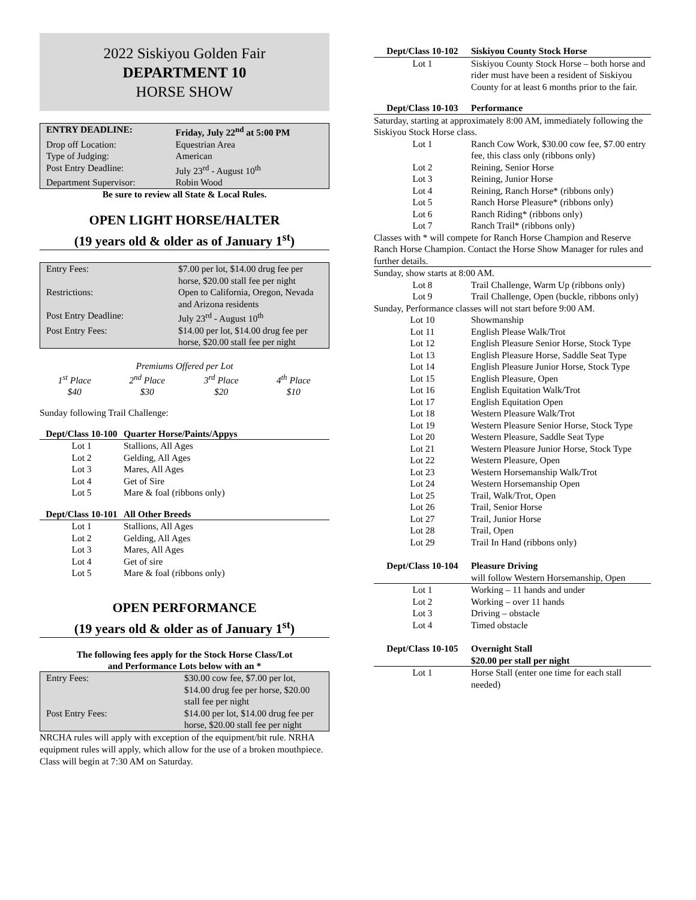2022 Siskiyou Golden Fair
DEPARTMENT 10
HORSE SHOW
| ENTRY DEADLINE: | Friday, July 22<sup>nd</sup> at 5:00 PM |
| --- | --- |
| Drop off Location: | Equestrian Area |
| Type of Judging: | American |
| Post Entry Deadline: | July 23<sup>rd</sup> - August 10<sup>th</sup> |
| Department Supervisor: | Robin Wood |
Be sure to review all State & Local Rules.
OPEN LIGHT HORSE/HALTER
(19 years old & older as of January 1<sup>st</sup>)
| Entry Fees: | $7.00 per lot, $14.00 drug fee per horse, $20.00 stall fee per night |
| Restrictions: | Open to California, Oregon, Nevada and Arizona residents |
| Post Entry Deadline: | July 23<sup>rd</sup> - August 10<sup>th</sup> |
| Post Entry Fees: | $14.00 per lot, $14.00 drug fee per horse, $20.00 stall fee per night |
Premiums Offered per Lot
| 1<sup>st</sup> Place $40 | 2<sup>nd</sup> Place $30 | 3<sup>rd</sup> Place $20 | 4<sup>th</sup> Place $10 |
Sunday following Trail Challenge:
| Dept/Class 10-100 | Quarter Horse/Paints/Appys |
| --- | --- |
| Lot 1 | Stallions, All Ages |
| Lot 2 | Gelding, All Ages |
| Lot 3 | Mares, All Ages |
| Lot 4 | Get of Sire |
| Lot 5 | Mare & foal (ribbons only) |
| Dept/Class 10-101 | All Other Breeds |
| --- | --- |
| Lot 1 | Stallions, All Ages |
| Lot 2 | Gelding, All Ages |
| Lot 3 | Mares, All Ages |
| Lot 4 | Get of sire |
| Lot 5 | Mare & foal (ribbons only) |
OPEN PERFORMANCE
(19 years old & older as of January 1<sup>st</sup>)
The following fees apply for the Stock Horse Class/Lot
and Performance Lots below with an *
| Entry Fees: | $30.00 cow fee, $7.00 per lot, $14.00 drug fee per horse, $20.00 stall fee per night |
| Post Entry Fees: | $14.00 per lot, $14.00 drug fee per horse, $20.00 stall fee per night |
NRCHA rules will apply with exception of the equipment/bit rule. NRHA equipment rules will apply, which allow for the use of a broken mouthpiece. Class will begin at 7:30 AM on Saturday.
| Dept/Class 10-102 | Siskiyou County Stock Horse |
| --- | --- |
| Lot 1 | Siskiyou County Stock Horse – both horse and rider must have been a resident of Siskiyou County for at least 6 months prior to the fair. |
| Dept/Class 10-103 | Performance |
| --- | --- |
| Saturday, starting at approximately 8:00 AM, immediately following the Siskiyou Stock Horse class. | |
| Lot 1 | Ranch Cow Work, $30.00 cow fee, $7.00 entry fee, this class only (ribbons only) |
| Lot 2 | Reining, Senior Horse |
| Lot 3 | Reining, Junior Horse |
| Lot 4 | Reining, Ranch Horse* (ribbons only) |
| Lot 5 | Ranch Horse Pleasure* (ribbons only) |
| Lot 6 | Ranch Riding* (ribbons only) |
| Lot 7 | Ranch Trail* (ribbons only) |
| Classes with * will compete for Ranch Horse Champion and Reserve Ranch Horse Champion. Contact the Horse Show Manager for rules and further details. | |
| Sunday, show starts at 8:00 AM. | |
| Lot 8 | Trail Challenge, Warm Up (ribbons only) |
| Lot 9 | Trail Challenge, Open (buckle, ribbons only) |
| Sunday, Performance classes will not start before 9:00 AM. | |
| Lot 10 | Showmanship |
| Lot 11 | English Please Walk/Trot |
| Lot 12 | English Pleasure Senior Horse, Stock Type |
| Lot 13 | English Pleasure Horse, Saddle Seat Type |
| Lot 14 | English Pleasure Junior Horse, Stock Type |
| Lot 15 | English Pleasure, Open |
| Lot 16 | English Equitation Walk/Trot |
| Lot 17 | English Equitation Open |
| Lot 18 | Western Pleasure Walk/Trot |
| Lot 19 | Western Pleasure Senior Horse, Stock Type |
| Lot 20 | Western Pleasure, Saddle Seat Type |
| Lot 21 | Western Pleasure Junior Horse, Stock Type |
| Lot 22 | Western Pleasure, Open |
| Lot 23 | Western Horsemanship Walk/Trot |
| Lot 24 | Western Horsemanship Open |
| Lot 25 | Trail, Walk/Trot, Open |
| Lot 26 | Trail, Senior Horse |
| Lot 27 | Trail, Junior Horse |
| Lot 28 | Trail, Open |
| Lot 29 | Trail In Hand (ribbons only) |
| Dept/Class 10-104 | Pleasure Driving will follow Western Horsemanship, Open |
| --- | --- |
| Lot 1 | Working – 11 hands and under |
| Lot 2 | Working – over 11 hands |
| Lot 3 | Driving – obstacle |
| Lot 4 | Timed obstacle |
| Dept/Class 10-105 | Overnight Stall $20.00 per stall per night |
| --- | --- |
| Lot 1 | Horse Stall (enter one time for each stall needed) |